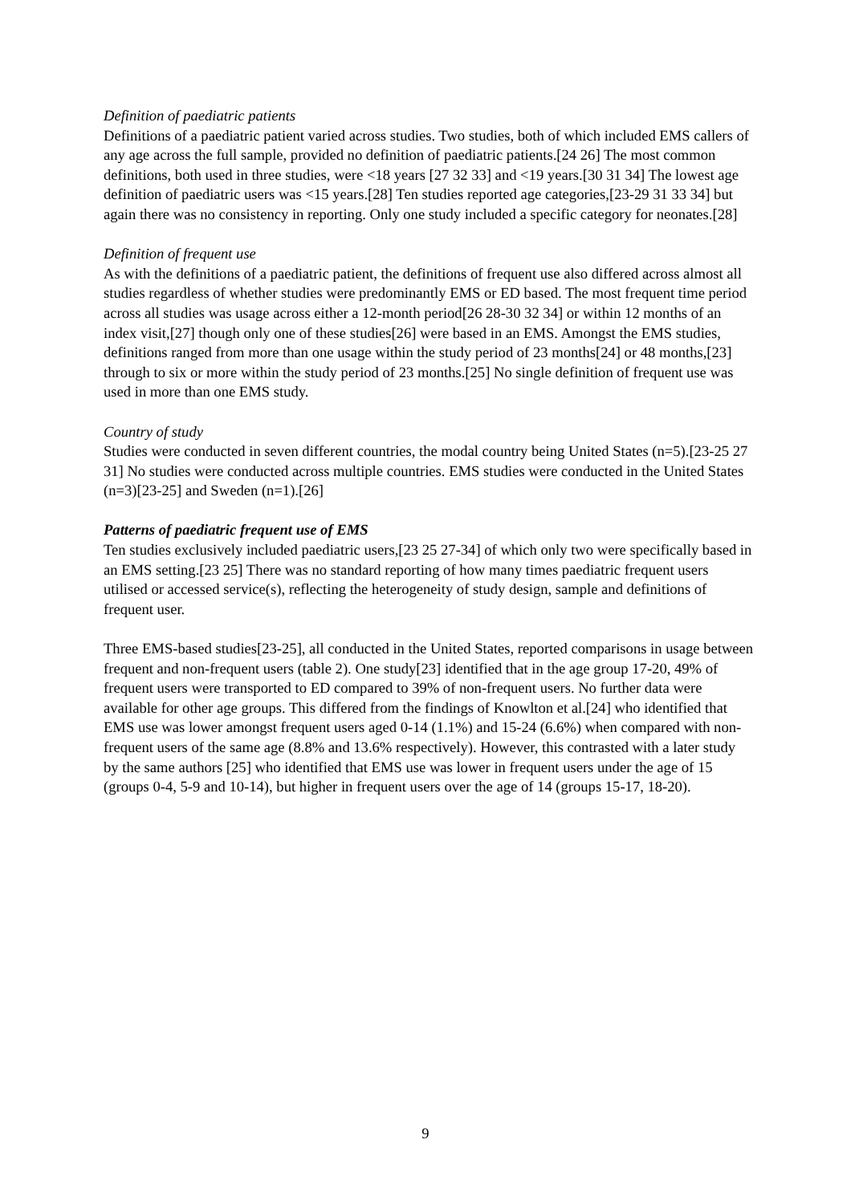Definition of paediatric patients
Definitions of a paediatric patient varied across studies. Two studies, both of which included EMS callers of any age across the full sample, provided no definition of paediatric patients.[24 26] The most common definitions, both used in three studies, were <18 years [27 32 33] and <19 years.[30 31 34] The lowest age definition of paediatric users was <15 years.[28] Ten studies reported age categories,[23-29 31 33 34] but again there was no consistency in reporting. Only one study included a specific category for neonates.[28]
Definition of frequent use
As with the definitions of a paediatric patient, the definitions of frequent use also differed across almost all studies regardless of whether studies were predominantly EMS or ED based. The most frequent time period across all studies was usage across either a 12-month period[26 28-30 32 34] or within 12 months of an index visit,[27] though only one of these studies[26] were based in an EMS. Amongst the EMS studies, definitions ranged from more than one usage within the study period of 23 months[24] or 48 months,[23] through to six or more within the study period of 23 months.[25] No single definition of frequent use was used in more than one EMS study.
Country of study
Studies were conducted in seven different countries, the modal country being United States (n=5).[23-25 27 31] No studies were conducted across multiple countries. EMS studies were conducted in the United States (n=3)[23-25] and Sweden (n=1).[26]
Patterns of paediatric frequent use of EMS
Ten studies exclusively included paediatric users,[23 25 27-34] of which only two were specifically based in an EMS setting.[23 25] There was no standard reporting of how many times paediatric frequent users utilised or accessed service(s), reflecting the heterogeneity of study design, sample and definitions of frequent user.
Three EMS-based studies[23-25], all conducted in the United States, reported comparisons in usage between frequent and non-frequent users (table 2). One study[23] identified that in the age group 17-20, 49% of frequent users were transported to ED compared to 39% of non-frequent users. No further data were available for other age groups. This differed from the findings of Knowlton et al.[24] who identified that EMS use was lower amongst frequent users aged 0-14 (1.1%) and 15-24 (6.6%) when compared with non-frequent users of the same age (8.8% and 13.6% respectively). However, this contrasted with a later study by the same authors [25] who identified that EMS use was lower in frequent users under the age of 15 (groups 0-4, 5-9 and 10-14), but higher in frequent users over the age of 14 (groups 15-17, 18-20).
9